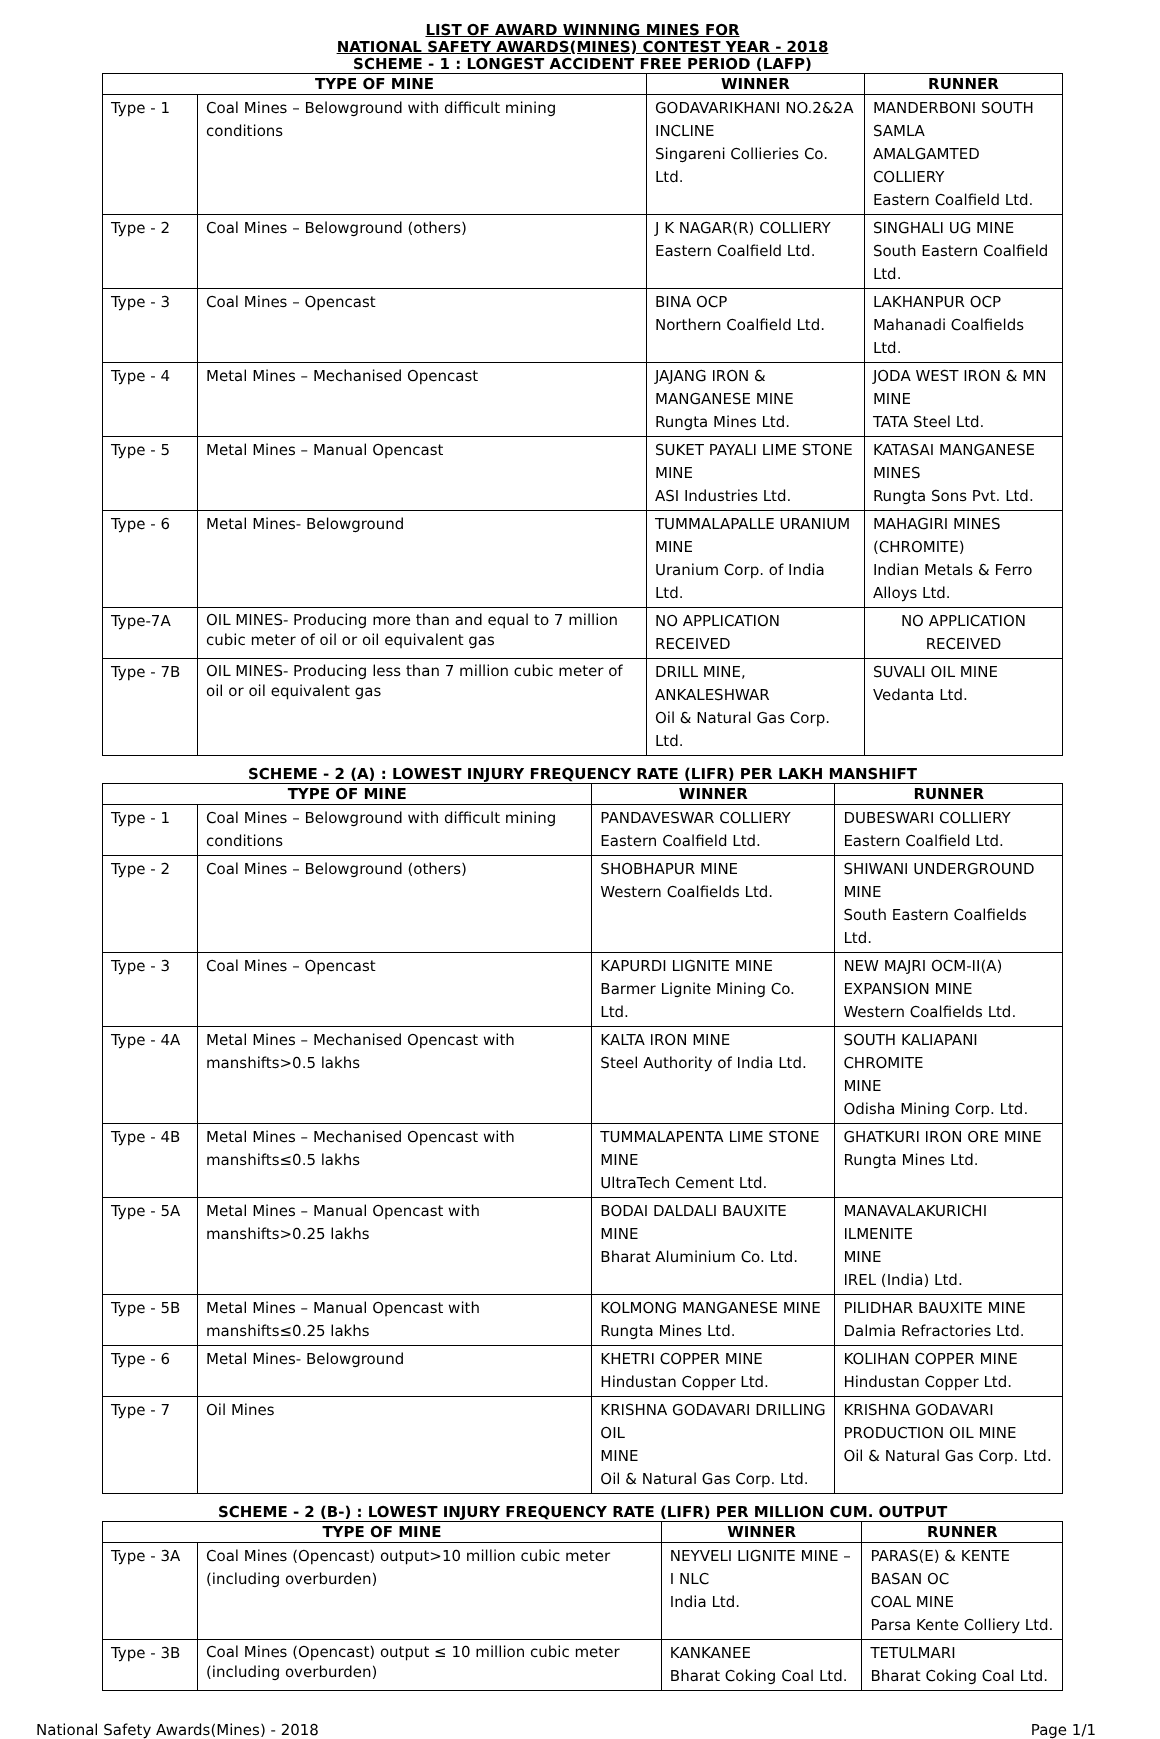LIST OF AWARD WINNING MINES FOR
NATIONAL SAFETY AWARDS(MINES) CONTEST YEAR - 2018
SCHEME - 1 : LONGEST ACCIDENT FREE PERIOD (LAFP)
| TYPE OF MINE | | WINNER | RUNNER |
| --- | --- | --- | --- |
| Type - 1 | Coal Mines – Belowground with difficult mining conditions | GODAVARIKHANI NO.2&2A INCLINE Singareni Collieries Co. Ltd. | MANDERBONI SOUTH SAMLA AMALGAMTED COLLIERY Eastern Coalfield Ltd. |
| Type - 2 | Coal Mines – Belowground (others) | J K NAGAR(R) COLLIERY Eastern Coalfield Ltd. | SINGHALI UG MINE South Eastern Coalfield Ltd. |
| Type - 3 | Coal Mines – Opencast | BINA OCP Northern Coalfield Ltd. | LAKHANPUR OCP Mahanadi Coalfields Ltd. |
| Type - 4 | Metal Mines – Mechanised Opencast | JAJANG IRON & MANGANESE MINE Rungta Mines Ltd. | JODA WEST IRON & MN MINE TATA Steel Ltd. |
| Type - 5 | Metal Mines – Manual Opencast | SUKET PAYALI LIME STONE MINE ASI Industries Ltd. | KATASAI MANGANESE MINES Rungta Sons Pvt. Ltd. |
| Type - 6 | Metal Mines- Belowground | TUMMALAPALLE URANIUM MINE Uranium Corp. of India Ltd. | MAHAGIRI MINES (CHROMITE) Indian Metals & Ferro Alloys Ltd. |
| Type-7A | OIL MINES- Producing more than and equal to 7 million cubic meter of oil or oil equivalent gas | NO APPLICATION RECEIVED | NO APPLICATION RECEIVED |
| Type - 7B | OIL MINES- Producing less than 7 million cubic meter of oil or oil equivalent gas | DRILL MINE, ANKALESHWAR Oil & Natural Gas Corp. Ltd. | SUVALI OIL MINE Vedanta Ltd. |
SCHEME - 2 (A) : LOWEST INJURY FREQUENCY RATE (LIFR) PER LAKH MANSHIFT
| TYPE OF MINE | | WINNER | RUNNER |
| --- | --- | --- | --- |
| Type - 1 | Coal Mines – Belowground with difficult mining conditions | PANDAVESWAR COLLIERY Eastern Coalfield Ltd. | DUBESWARI COLLIERY Eastern Coalfield Ltd. |
| Type - 2 | Coal Mines – Belowground (others) | SHOBHAPUR MINE Western Coalfields Ltd. | SHIWANI UNDERGROUND MINE South Eastern Coalfields Ltd. |
| Type - 3 | Coal Mines – Opencast | KAPURDI LIGNITE MINE Barmer Lignite Mining Co. Ltd. | NEW MAJRI OCM-II(A) EXPANSION MINE Western Coalfields Ltd. |
| Type - 4A | Metal Mines – Mechanised Opencast with manshifts>0.5 lakhs | KALTA IRON MINE Steel Authority of India Ltd. | SOUTH KALIAPANI CHROMITE MINE Odisha Mining Corp. Ltd. |
| Type - 4B | Metal Mines – Mechanised Opencast with manshifts≤0.5 lakhs | TUMMALAPENTA LIME STONE MINE UltraTech Cement Ltd. | GHATKURI IRON ORE MINE Rungta Mines Ltd. |
| Type - 5A | Metal Mines – Manual Opencast with manshifts>0.25 lakhs | BODAI DALDALI BAUXITE MINE Bharat Aluminium Co. Ltd. | MANAVALAKURICHI ILMENITE MINE IREL (India) Ltd. |
| Type - 5B | Metal Mines – Manual Opencast with manshifts≤0.25 lakhs | KOLMONG MANGANESE MINE Rungta Mines Ltd. | PILIDHAR BAUXITE MINE Dalmia Refractories Ltd. |
| Type - 6 | Metal Mines- Belowground | KHETRI COPPER MINE Hindustan Copper Ltd. | KOLIHAN COPPER MINE Hindustan Copper Ltd. |
| Type - 7 | Oil Mines | KRISHNA GODAVARI DRILLING OIL MINE Oil & Natural Gas Corp. Ltd. | KRISHNA GODAVARI PRODUCTION OIL MINE Oil & Natural Gas Corp. Ltd. |
SCHEME - 2 (B-) : LOWEST INJURY FREQUENCY RATE (LIFR) PER MILLION CUM. OUTPUT
| TYPE OF MINE | | WINNER | RUNNER |
| --- | --- | --- | --- |
| Type - 3A | Coal Mines (Opencast) output>10 million cubic meter (including overburden) | NEYVELI LIGNITE MINE – I NLC India Ltd. | PARAS(E) & KENTE BASAN OC COAL MINE Parsa Kente Colliery Ltd. |
| Type - 3B | Coal Mines (Opencast) output ≤ 10 million cubic meter (including overburden) | KANKANEE Bharat Coking Coal Ltd. | TETULMARI Bharat Coking Coal Ltd. |
National Safety Awards(Mines) - 2018 Page 1/1